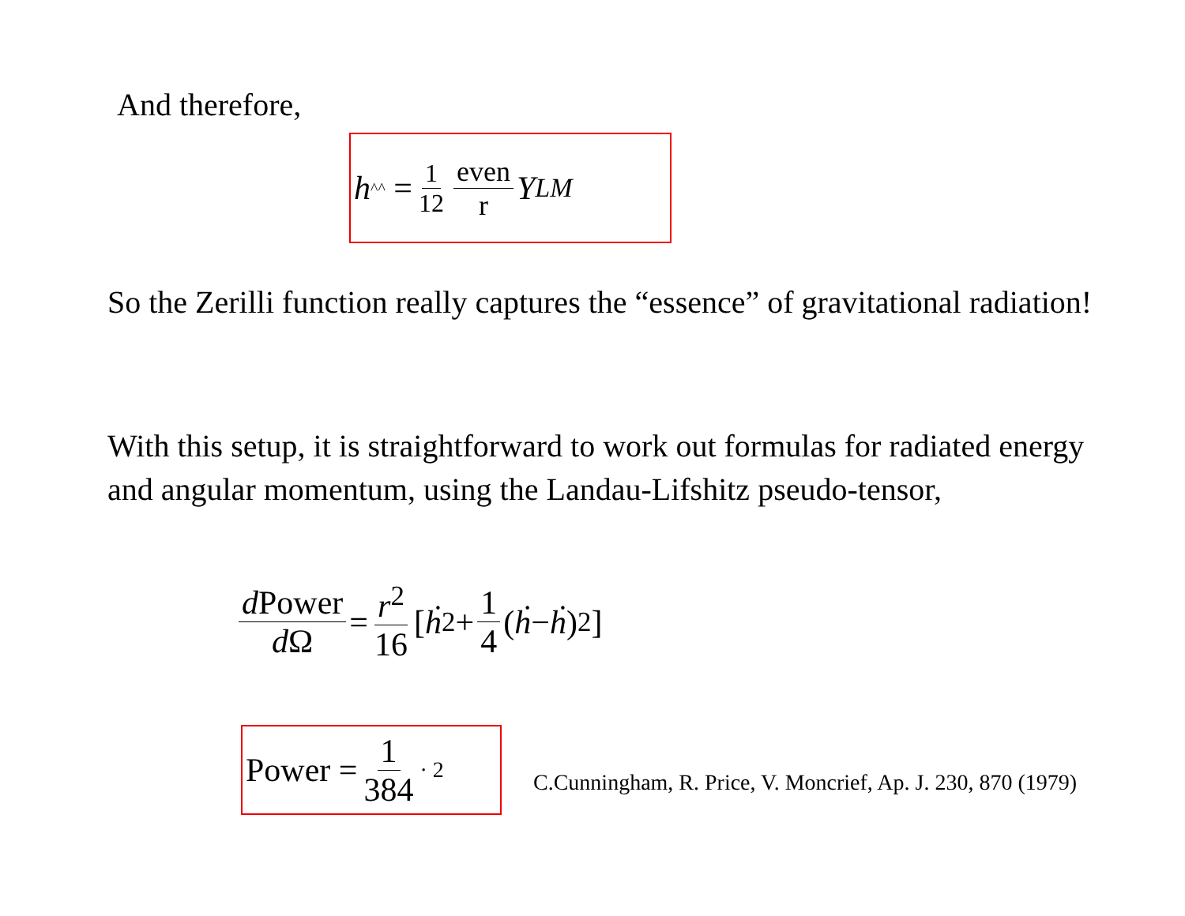And therefore,
h<sup>^^</sup> = 1 12 even r Y<sub>LM</sub>
So the Zerilli function really captures the “essence” of gravitational radiation!
With this setup, it is straightforward to work out formulas for radiated energy and angular momentum, using the Landau-Lifshitz pseudo-tensor,
d Power d Ω = r<sup>2</sup> 16 [ ḣ <sup>2</sup> + 1 4 ( ḣ − ḣ )<sup>2</sup> ]
Power = 1 384 <sup>· 2</sup>
C.Cunningham, R. Price, V. Moncrief, Ap. J. 230, 870 (1979)